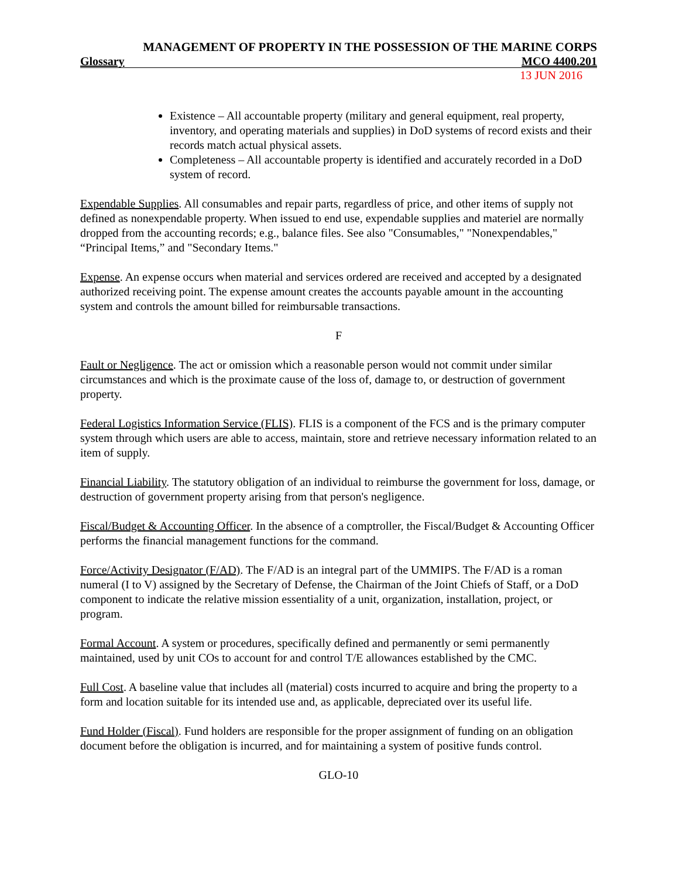MANAGEMENT OF PROPERTY IN THE POSSESSION OF THE MARINE CORPS
Glossary MCO 4400.201
13 JUN 2016
Existence – All accountable property (military and general equipment, real property, inventory, and operating materials and supplies) in DoD systems of record exists and their records match actual physical assets.
Completeness – All accountable property is identified and accurately recorded in a DoD system of record.
Expendable Supplies. All consumables and repair parts, regardless of price, and other items of supply not defined as nonexpendable property. When issued to end use, expendable supplies and materiel are normally dropped from the accounting records; e.g., balance files. See also "Consumables," "Nonexpendables," “Principal Items,” and "Secondary Items."
Expense. An expense occurs when material and services ordered are received and accepted by a designated authorized receiving point. The expense amount creates the accounts payable amount in the accounting system and controls the amount billed for reimbursable transactions.
F
Fault or Negligence. The act or omission which a reasonable person would not commit under similar circumstances and which is the proximate cause of the loss of, damage to, or destruction of government property.
Federal Logistics Information Service (FLIS). FLIS is a component of the FCS and is the primary computer system through which users are able to access, maintain, store and retrieve necessary information related to an item of supply.
Financial Liability. The statutory obligation of an individual to reimburse the government for loss, damage, or destruction of government property arising from that person's negligence.
Fiscal/Budget & Accounting Officer. In the absence of a comptroller, the Fiscal/Budget & Accounting Officer performs the financial management functions for the command.
Force/Activity Designator (F/AD). The F/AD is an integral part of the UMMIPS. The F/AD is a roman numeral (I to V) assigned by the Secretary of Defense, the Chairman of the Joint Chiefs of Staff, or a DoD component to indicate the relative mission essentiality of a unit, organization, installation, project, or program.
Formal Account. A system or procedures, specifically defined and permanently or semi permanently maintained, used by unit COs to account for and control T/E allowances established by the CMC.
Full Cost. A baseline value that includes all (material) costs incurred to acquire and bring the property to a form and location suitable for its intended use and, as applicable, depreciated over its useful life.
Fund Holder (Fiscal). Fund holders are responsible for the proper assignment of funding on an obligation document before the obligation is incurred, and for maintaining a system of positive funds control.
GLO-10